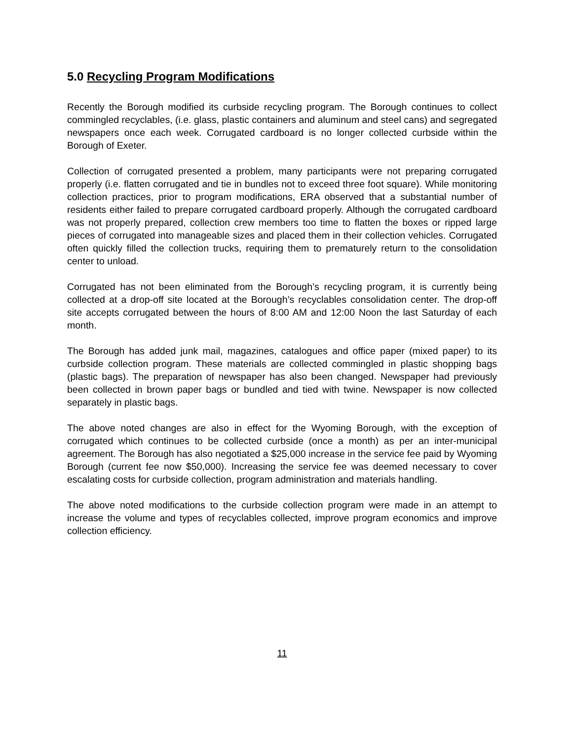5.0 Recycling Program Modifications
Recently the Borough modified its curbside recycling program. The Borough continues to collect commingled recyclables, (i.e. glass, plastic containers and aluminum and steel cans) and segregated newspapers once each week. Corrugated cardboard is no longer collected curbside within the Borough of Exeter.
Collection of corrugated presented a problem, many participants were not preparing corrugated properly (i.e. flatten corrugated and tie in bundles not to exceed three foot square). While monitoring collection practices, prior to program modifications, ERA observed that a substantial number of residents either failed to prepare corrugated cardboard properly. Although the corrugated cardboard was not properly prepared, collection crew members too time to flatten the boxes or ripped large pieces of corrugated into manageable sizes and placed them in their collection vehicles. Corrugated often quickly filled the collection trucks, requiring them to prematurely return to the consolidation center to unload.
Corrugated has not been eliminated from the Borough’s recycling program, it is currently being collected at a drop-off site located at the Borough’s recyclables consolidation center. The drop-off site accepts corrugated between the hours of 8:00 AM and 12:00 Noon the last Saturday of each month.
The Borough has added junk mail, magazines, catalogues and office paper (mixed paper) to its curbside collection program. These materials are collected commingled in plastic shopping bags (plastic bags). The preparation of newspaper has also been changed. Newspaper had previously been collected in brown paper bags or bundled and tied with twine. Newspaper is now collected separately in plastic bags.
The above noted changes are also in effect for the Wyoming Borough, with the exception of corrugated which continues to be collected curbside (once a month) as per an inter-municipal agreement. The Borough has also negotiated a $25,000 increase in the service fee paid by Wyoming Borough (current fee now $50,000). Increasing the service fee was deemed necessary to cover escalating costs for curbside collection, program administration and materials handling.
The above noted modifications to the curbside collection program were made in an attempt to increase the volume and types of recyclables collected, improve program economics and improve collection efficiency.
11